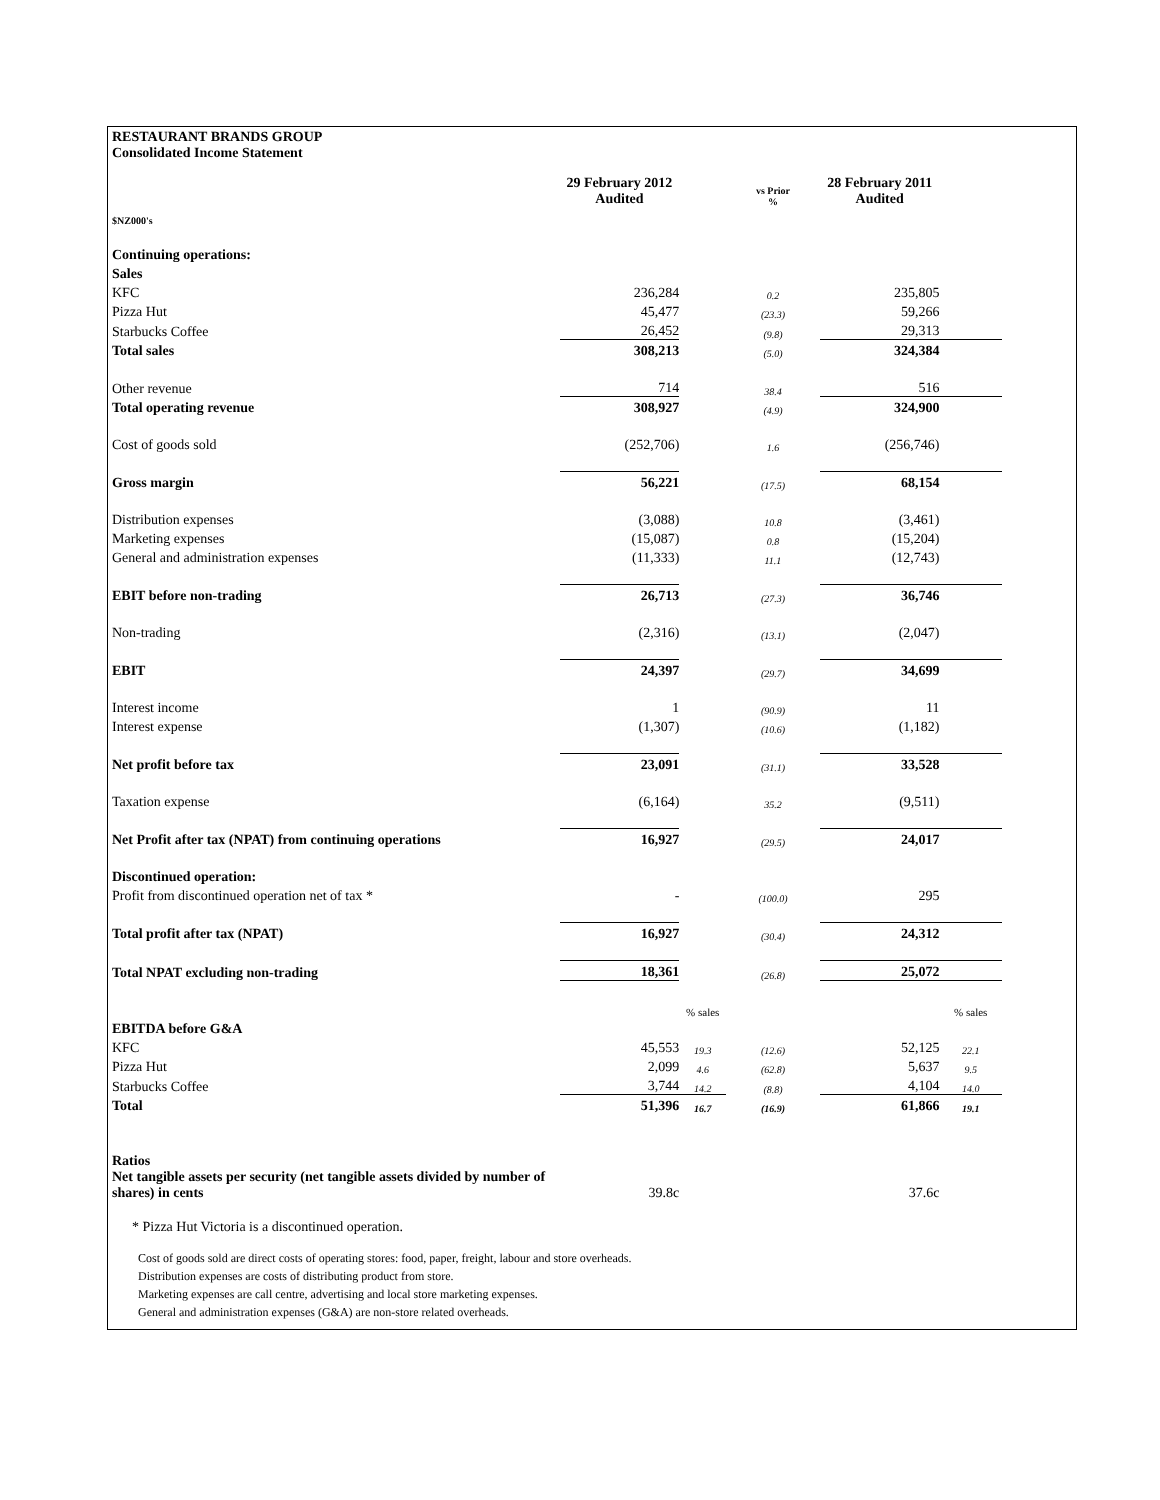RESTAURANT BRANDS GROUP
Consolidated Income Statement
| | 29 February 2012 Audited | | vs Prior % | 28 February 2011 Audited | |
| $NZ000's | | | | | |
| Continuing operations: | | | | | |
| Sales | | | | | |
| KFC | 236,284 | | 0.2 | 235,805 | |
| Pizza Hut | 45,477 | | (23.3) | 59,266 | |
| Starbucks Coffee | 26,452 | | (9.8) | 29,313 | |
| Total sales | 308,213 | | (5.0) | 324,384 | |
| Other revenue | 714 | | 38.4 | 516 | |
| Total operating revenue | 308,927 | | (4.9) | 324,900 | |
| Cost of goods sold | (252,706) | | 1.6 | (256,746) | |
| Gross margin | 56,221 | | (17.5) | 68,154 | |
| Distribution expenses | (3,088) | | 10.8 | (3,461) | |
| Marketing expenses | (15,087) | | 0.8 | (15,204) | |
| General and administration expenses | (11,333) | | 11.1 | (12,743) | |
| EBIT before non-trading | 26,713 | | (27.3) | 36,746 | |
| Non-trading | (2,316) | | (13.1) | (2,047) | |
| EBIT | 24,397 | | (29.7) | 34,699 | |
| Interest income | 1 | | (90.9) | 11 | |
| Interest expense | (1,307) | | (10.6) | (1,182) | |
| Net profit before tax | 23,091 | | (31.1) | 33,528 | |
| Taxation expense | (6,164) | | 35.2 | (9,511) | |
| Net Profit after tax (NPAT) from continuing operations | 16,927 | | (29.5) | 24,017 | |
| Discontinued operation: | | | | | |
| Profit from discontinued operation net of tax * | - | | (100.0) | 295 | |
| Total profit after tax (NPAT) | 16,927 | | (30.4) | 24,312 | |
| Total NPAT excluding non-trading | 18,361 | | (26.8) | 25,072 | |
| | | % sales | | | % sales |
| EBITDA before G&A | | | | | |
| KFC | 45,553 | 19.3 | (12.6) | 52,125 | 22.1 |
| Pizza Hut | 2,099 | 4.6 | (62.8) | 5,637 | 9.5 |
| Starbucks Coffee | 3,744 | 14.2 | (8.8) | 4,104 | 14.0 |
| Total | 51,396 | 16.7 | (16.9) | 61,866 | 19.1 |
| Ratios | | | | | |
| Net tangible assets per security (net tangible assets divided by number of shares) in cents | 39.8c | | | 37.6c | |
* Pizza Hut Victoria is a discontinued operation.
Cost of goods sold are direct costs of operating stores: food, paper, freight, labour and store overheads.
Distribution expenses are costs of distributing product from store.
Marketing expenses are call centre, advertising and local store marketing expenses.
General and administration expenses (G&A) are non-store related overheads.